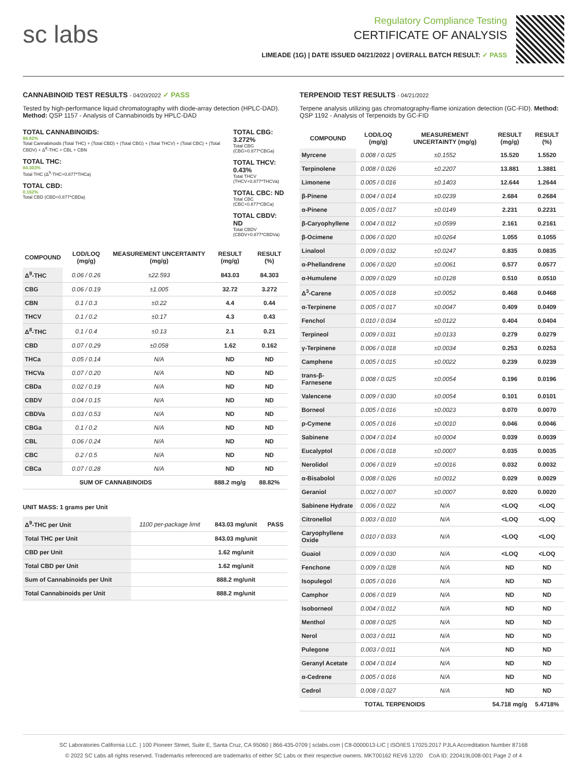sc labs
Regulatory Compliance Testing
CERTIFICATE OF ANALYSIS
LIMEADE (1G) | DATE ISSUED 04/21/2022 | OVERALL BATCH RESULT: ✓ PASS
CANNABINOID TEST RESULTS - 04/20/2022 ✓ PASS
Tested by high-performance liquid chromatography with diode-array detection (HPLC-DAD). Method: QSP 1157 - Analysis of Cannabinoids by HPLC-DAD
TOTAL CANNABINOIDS:
88.82%
Total Cannabinoids (Total THC) + (Total CBD) + (Total CBG) + (Total THCV) + (Total CBC) + (Total CBDV) + Δ<sup>8</sup>-THC + CBL + CBN
TOTAL THC:
84.303%
Total THC (Δ<sup>9</sup>-THC+0.877*THCa)
TOTAL CBD:
0.162%
Total CBD (CBD+0.877*CBDa)
TOTAL CBG: 3.272%
Total CBG (CBG+0.877*CBGa)
TOTAL THCV: 0.43%
Total THCV (THCV+0.877*THCVa)
TOTAL CBC: ND
Total CBC (CBC+0.877*CBCa)
TOTAL CBDV: ND
Total CBDV (CBDV+0.877*CBDVa)
| COMPOUND | LOD/LOQ (mg/g) | MEASUREMENT UNCERTAINTY (mg/g) | RESULT (mg/g) | RESULT (%) |
| --- | --- | --- | --- | --- |
| Δ<sup>9</sup>-THC | 0.06 / 0.26 | ±22.593 | 843.03 | 84.303 |
| CBG | 0.06 / 0.19 | ±1.005 | 32.72 | 3.272 |
| CBN | 0.1 / 0.3 | ±0.22 | 4.4 | 0.44 |
| THCV | 0.1 / 0.2 | ±0.17 | 4.3 | 0.43 |
| Δ<sup>8</sup>-THC | 0.1 / 0.4 | ±0.13 | 2.1 | 0.21 |
| CBD | 0.07 / 0.29 | ±0.058 | 1.62 | 0.162 |
| THCa | 0.05 / 0.14 | N/A | ND | ND |
| THCVa | 0.07 / 0.20 | N/A | ND | ND |
| CBDa | 0.02 / 0.19 | N/A | ND | ND |
| CBDV | 0.04 / 0.15 | N/A | ND | ND |
| CBDVa | 0.03 / 0.53 | N/A | ND | ND |
| CBGa | 0.1 / 0.2 | N/A | ND | ND |
| CBL | 0.06 / 0.24 | N/A | ND | ND |
| CBC | 0.2 / 0.5 | N/A | ND | ND |
| CBCa | 0.07 / 0.28 | N/A | ND | ND |
| SUM OF CANNABINOIDS | | | 888.2 mg/g | 88.82% |
UNIT MASS: 1 grams per Unit
| Δ<sup>9</sup>-THC per Unit | 1100 per-package limit | 843.03 mg/unit | PASS |
| Total THC per Unit | | 843.03 mg/unit | |
| CBD per Unit | | 1.62 mg/unit | |
| Total CBD per Unit | | 1.62 mg/unit | |
| Sum of Cannabinoids per Unit | | 888.2 mg/unit | |
| Total Cannabinoids per Unit | | 888.2 mg/unit | |
TERPENOID TEST RESULTS - 04/21/2022
Terpene analysis utilizing gas chromatography-flame ionization detection (GC-FID). Method: QSP 1192 - Analysis of Terpenoids by GC-FID
| COMPOUND | LOD/LOQ (mg/g) | MEASUREMENT UNCERTAINTY (mg/g) | RESULT (mg/g) | RESULT (%) |
| --- | --- | --- | --- | --- |
| Myrcene | 0.008 / 0.025 | ±0.1552 | 15.520 | 1.5520 |
| Terpinolene | 0.008 / 0.026 | ±0.2207 | 13.881 | 1.3881 |
| Limonene | 0.005 / 0.016 | ±0.1403 | 12.644 | 1.2644 |
| β-Pinene | 0.004 / 0.014 | ±0.0239 | 2.684 | 0.2684 |
| α-Pinene | 0.005 / 0.017 | ±0.0149 | 2.231 | 0.2231 |
| β-Caryophyllene | 0.004 / 0.012 | ±0.0599 | 2.161 | 0.2161 |
| β-Ocimene | 0.006 / 0.020 | ±0.0264 | 1.055 | 0.1055 |
| Linalool | 0.009 / 0.032 | ±0.0247 | 0.835 | 0.0835 |
| α-Phellandrene | 0.006 / 0.020 | ±0.0061 | 0.577 | 0.0577 |
| α-Humulene | 0.009 / 0.029 | ±0.0128 | 0.510 | 0.0510 |
| Δ<sup>3</sup>-Carene | 0.005 / 0.018 | ±0.0052 | 0.468 | 0.0468 |
| α-Terpinene | 0.005 / 0.017 | ±0.0047 | 0.409 | 0.0409 |
| Fenchol | 0.010 / 0.034 | ±0.0122 | 0.404 | 0.0404 |
| Terpineol | 0.009 / 0.031 | ±0.0133 | 0.279 | 0.0279 |
| γ-Terpinene | 0.006 / 0.018 | ±0.0034 | 0.253 | 0.0253 |
| Camphene | 0.005 / 0.015 | ±0.0022 | 0.239 | 0.0239 |
| trans-β-Farnesene | 0.008 / 0.025 | ±0.0054 | 0.196 | 0.0196 |
| Valencene | 0.009 / 0.030 | ±0.0054 | 0.101 | 0.0101 |
| Borneol | 0.005 / 0.016 | ±0.0023 | 0.070 | 0.0070 |
| p-Cymene | 0.005 / 0.016 | ±0.0010 | 0.046 | 0.0046 |
| Sabinene | 0.004 / 0.014 | ±0.0004 | 0.039 | 0.0039 |
| Eucalyptol | 0.006 / 0.018 | ±0.0007 | 0.035 | 0.0035 |
| Nerolidol | 0.006 / 0.019 | ±0.0016 | 0.032 | 0.0032 |
| α-Bisabolol | 0.008 / 0.026 | ±0.0012 | 0.029 | 0.0029 |
| Geraniol | 0.002 / 0.007 | ±0.0007 | 0.020 | 0.0020 |
| Sabinene Hydrate | 0.006 / 0.022 | N/A | <LOQ | <LOQ |
| Citronellol | 0.003 / 0.010 | N/A | <LOQ | <LOQ |
| Caryophyllene Oxide | 0.010 / 0.033 | N/A | <LOQ | <LOQ |
| Guaiol | 0.009 / 0.030 | N/A | <LOQ | <LOQ |
| Fenchone | 0.009 / 0.028 | N/A | ND | ND |
| Isopulegol | 0.005 / 0.016 | N/A | ND | ND |
| Camphor | 0.006 / 0.019 | N/A | ND | ND |
| Isoborneol | 0.004 / 0.012 | N/A | ND | ND |
| Menthol | 0.008 / 0.025 | N/A | ND | ND |
| Nerol | 0.003 / 0.011 | N/A | ND | ND |
| Pulegone | 0.003 / 0.011 | N/A | ND | ND |
| Geranyl Acetate | 0.004 / 0.014 | N/A | ND | ND |
| α-Cedrene | 0.005 / 0.016 | N/A | ND | ND |
| Cedrol | 0.008 / 0.027 | N/A | ND | ND |
| TOTAL TERPENOIDS | | | 54.718 mg/g | 5.4718% |
SC Laboratories California LLC. | 100 Pioneer Street, Suite E, Santa Cruz, CA 95060 | 866-435-0709 | sclabs.com | C8-0000013-LIC | ISO/IES 17025:2017 PJLA Accreditation Number 87168
© 2022 SC Labs all rights reserved. Trademarks referenced are trademarks of either SC Labs or their respective owners. MKT00162 REV6 12/20 CoA ID: 220419L008-001 Page 2 of 4